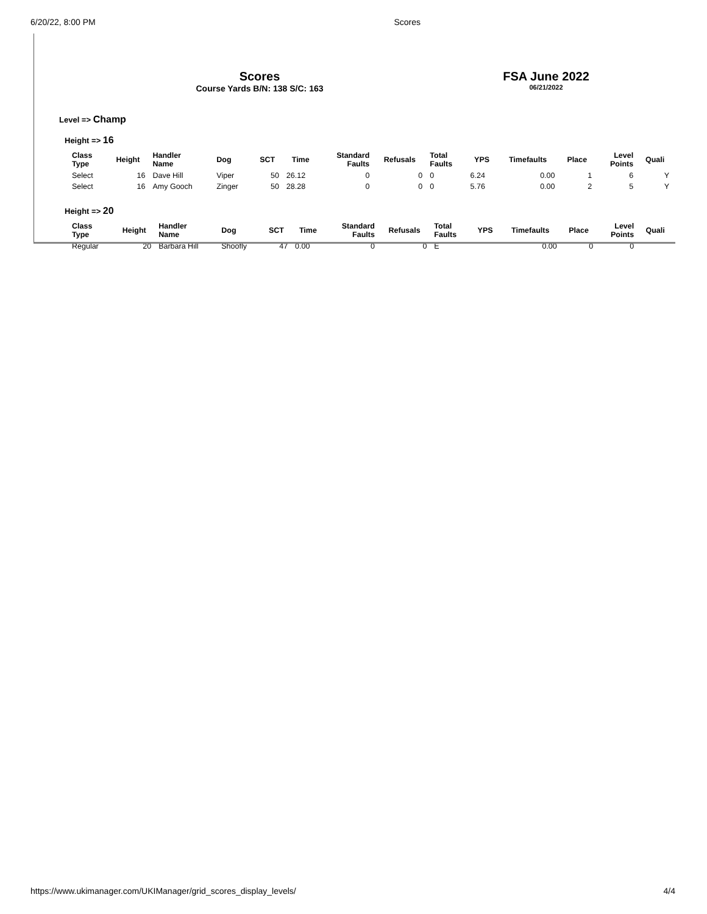6/20/22, 8:00 PM Scores
Scores
Course Yards B/N: 138 S/C: 163
FSA June 2022
06/21/2022
Level => Champ
Height => 16
| Class Type | Height | Handler Name | Dog | SCT | Time | Standard Faults | Refusals | Total Faults | YPS | Timefaults | Place | Level Points | Quali |
| --- | --- | --- | --- | --- | --- | --- | --- | --- | --- | --- | --- | --- | --- |
| Select | 16 | Dave Hill | Viper | 50 | 26.12 | 0 | 0 | 0 | 6.24 | 0.00 | 1 | 6 | Y |
| Select | 16 | Amy Gooch | Zinger | 50 | 28.28 | 0 | 0 | 0 | 5.76 | 0.00 | 2 | 5 | Y |
Height => 20
| Class Type | Height | Handler Name | Dog | SCT | Time | Standard Faults | Refusals | Total Faults | YPS | Timefaults | Place | Level Points | Quali |
| --- | --- | --- | --- | --- | --- | --- | --- | --- | --- | --- | --- | --- | --- |
| Regular | 20 | Barbara Hill | Shoofly | 47 | 0.00 | 0 | 0 | E | | 0.00 | 0 | 0 | |
https://www.ukimanager.com/UKIManager/grid_scores_display_levels/ 4/4